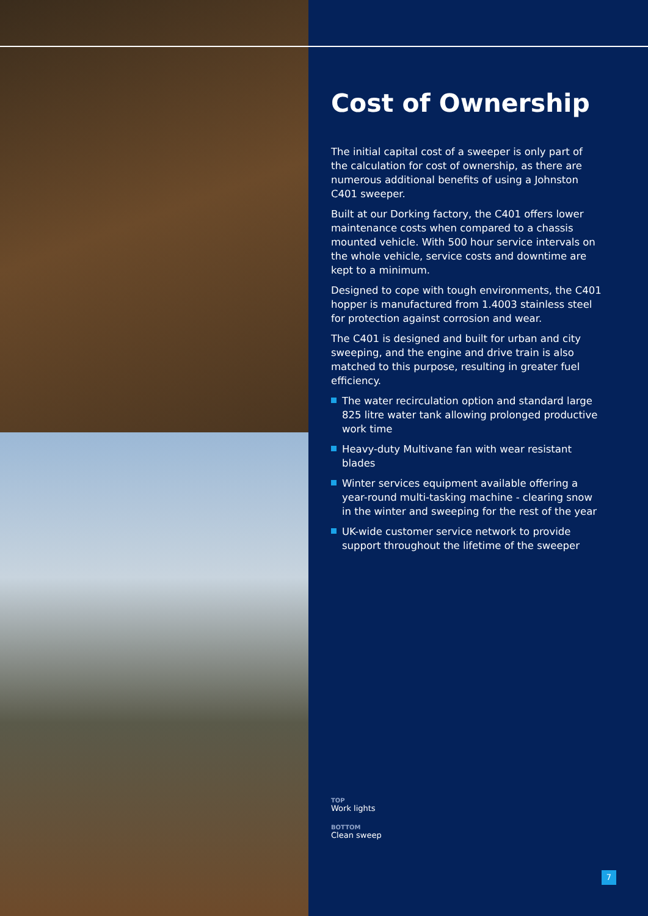Cost of Ownership
The initial capital cost of a sweeper is only part of the calculation for cost of ownership, as there are numerous additional benefits of using a Johnston C401 sweeper.
Built at our Dorking factory, the C401 offers lower maintenance costs when compared to a chassis mounted vehicle. With 500 hour service intervals on the whole vehicle, service costs and downtime are kept to a minimum.
Designed to cope with tough environments, the C401 hopper is manufactured from 1.4003 stainless steel for protection against corrosion and wear.
The C401 is designed and built for urban and city sweeping, and the engine and drive train is also matched to this purpose, resulting in greater fuel efficiency.
The water recirculation option and standard large 825 litre water tank allowing prolonged productive work time
Heavy-duty Multivane fan with wear resistant blades
Winter services equipment available offering a year-round multi-tasking machine - clearing snow in the winter and sweeping for the rest of the year
UK-wide customer service network to provide support throughout the lifetime of the sweeper
TOP
Work lights
BOTTOM
Clean sweep
7